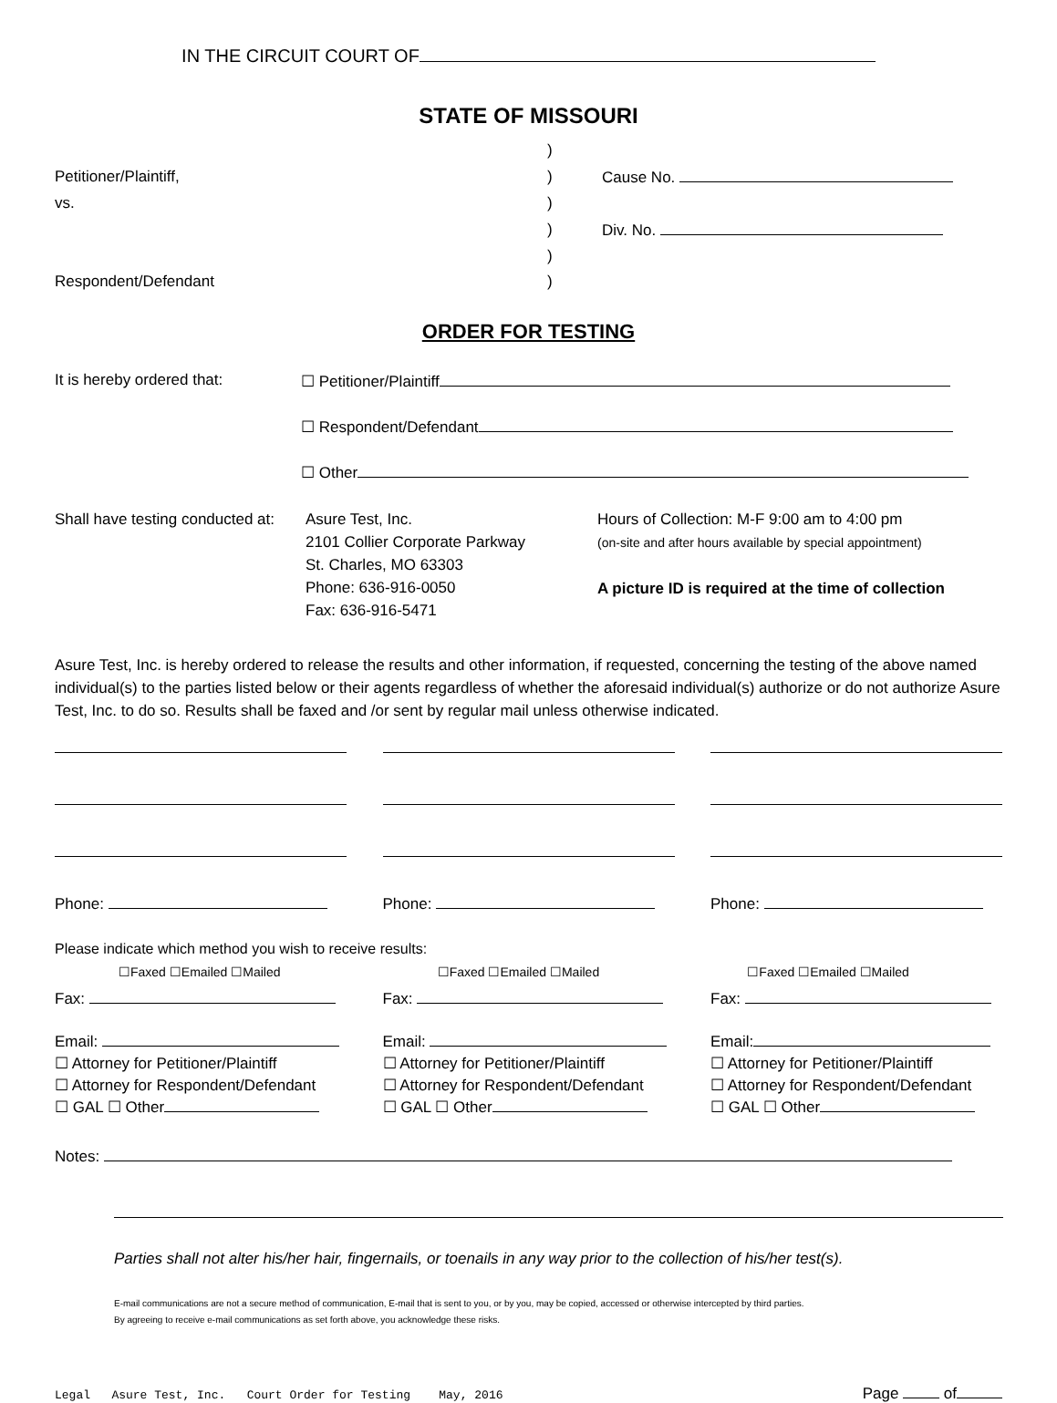IN THE CIRCUIT COURT OF
STATE OF MISSOURI
| | ) | |
| Petitioner/Plaintiff, | ) | Cause No. |
| vs. | ) | |
| | ) | Div. No. |
| | ) | |
| Respondent/Defendant | ) | |
ORDER FOR TESTING
It is hereby ordered that: ☐ Petitioner/Plaintiff
☐ Respondent/Defendant
☐ Other
Shall have testing conducted at:
Asure Test, Inc.
2101 Collier Corporate Parkway
St. Charles, MO 63303
Phone: 636-916-0050
Fax: 636-916-5471
Hours of Collection: M-F 9:00 am to 4:00 pm
(on-site and after hours available by special appointment)
A picture ID is required at the time of collection
Asure Test, Inc. is hereby ordered to release the results and other information, if requested, concerning the testing of the above named individual(s) to the parties listed below or their agents regardless of whether the aforesaid individual(s) authorize or do not authorize Asure Test, Inc. to do so. Results shall be faxed and /or sent by regular mail unless otherwise indicated.
Phone: Phone: Phone:
Please indicate which method you wish to receive results:
☐Faxed ☐Emailed ☐Mailed ☐Faxed ☐Emailed ☐Mailed ☐Faxed ☐Emailed ☐Mailed
Fax: Fax: Fax:
Email:
☐ Attorney for Petitioner/Plaintiff
☐ Attorney for Respondent/Defendant
☐ GAL ☐ Other
Email:
☐ Attorney for Petitioner/Plaintiff
☐ Attorney for Respondent/Defendant
☐ GAL ☐ Other
Email:
☐ Attorney for Petitioner/Plaintiff
☐ Attorney for Respondent/Defendant
☐ GAL ☐ Other
Notes:
Parties shall not alter his/her hair, fingernails, or toenails in any way prior to the collection of his/her test(s).
E-mail communications are not a secure method of communication, E-mail that is sent to you, or by you, may be copied, accessed or otherwise intercepted by third parties.
By agreeing to receive e-mail communications as set forth above, you acknowledge these risks.
Legal Asure Test, Inc. Court Order for Testing May, 2016 Page of